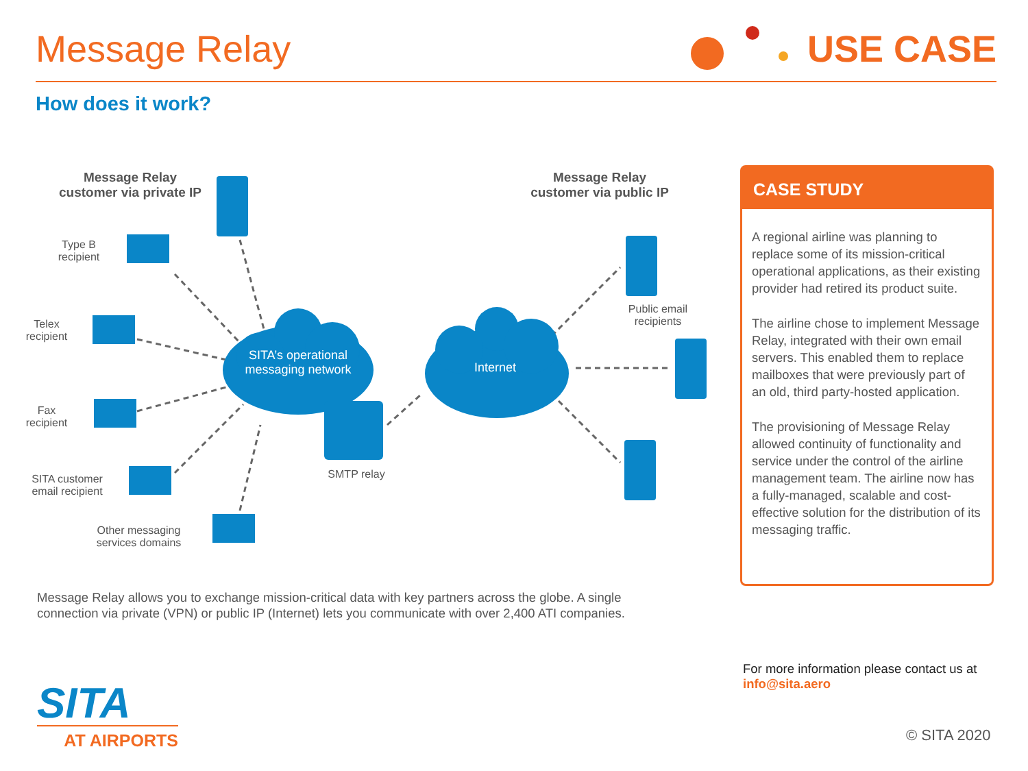Message Relay USE CASE
How does it work?
Message Relay
customer via private IP
Message Relay
customer via public IP
Type B
recipient
Telex
recipient
Fax
recipient
SITA customer
email recipient
Other messaging
services domains
SITA’s operational messaging network
Internet
SMTP relay
Public email recipients
CASE STUDY
A regional airline was planning to replace some of its mission-critical operational applications, as their existing provider had retired its product suite.
The airline chose to implement Message Relay, integrated with their own email servers. This enabled them to replace mailboxes that were previously part of an old, third party-hosted application.
The provisioning of Message Relay allowed continuity of functionality and service under the control of the airline management team. The airline now has a fully-managed, scalable and cost-effective solution for the distribution of its messaging traffic.
Message Relay allows you to exchange mission-critical data with key partners across the globe. A single connection via private (VPN) or public IP (Internet) lets you communicate with over 2,400 ATI companies.
For more information please contact us at
info@sita.aero
© SITA 2020
SITA
AT AIRPORTS